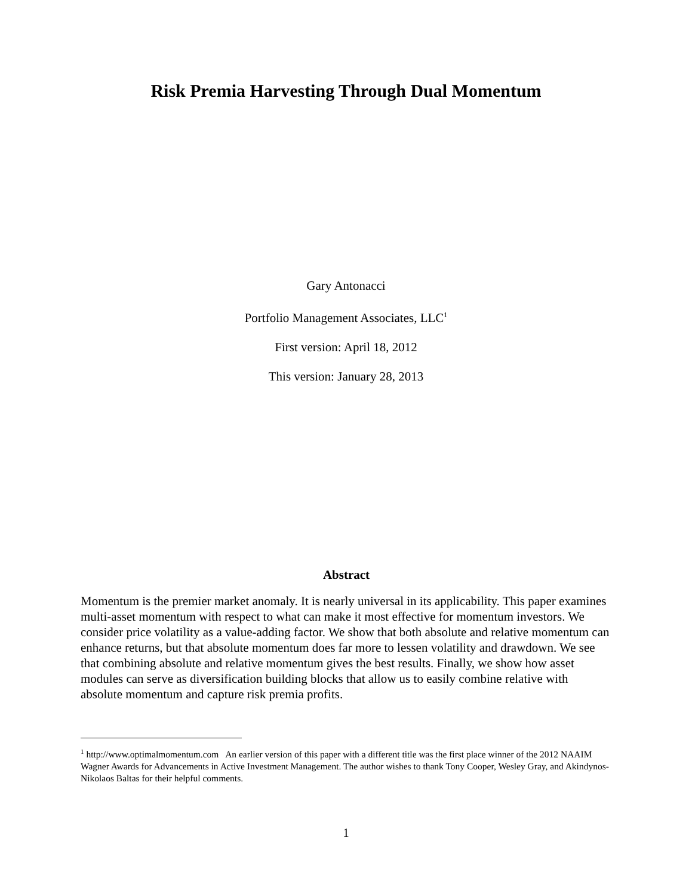Risk Premia Harvesting Through Dual Momentum
Gary Antonacci
Portfolio Management Associates, LLC<sup>1</sup>
First version: April 18, 2012
This version: January 28, 2013
Abstract
Momentum is the premier market anomaly. It is nearly universal in its applicability. This paper examines multi-asset momentum with respect to what can make it most effective for momentum investors. We consider price volatility as a value-adding factor. We show that both absolute and relative momentum can enhance returns, but that absolute momentum does far more to lessen volatility and drawdown. We see that combining absolute and relative momentum gives the best results. Finally, we show how asset modules can serve as diversification building blocks that allow us to easily combine relative with absolute momentum and capture risk premia profits.
<sup>1</sup> http://www.optimalmomentum.com An earlier version of this paper with a different title was the first place winner of the 2012 NAAIM Wagner Awards for Advancements in Active Investment Management. The author wishes to thank Tony Cooper, Wesley Gray, and Akindynos-Nikolaos Baltas for their helpful comments.
1